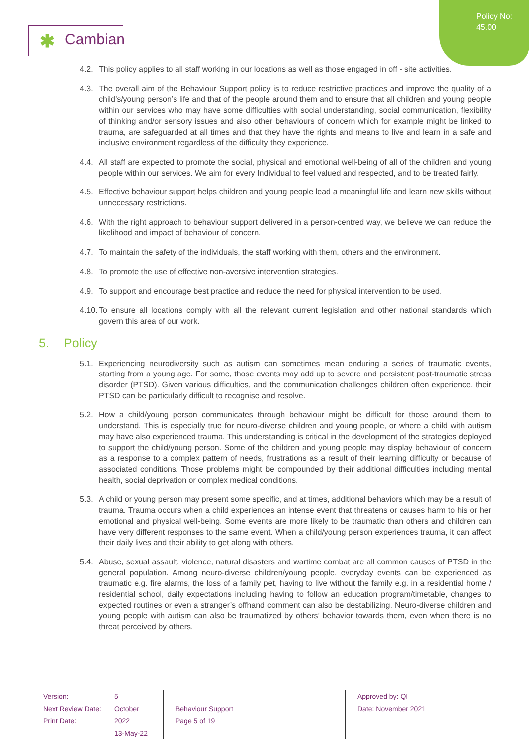Policy No:
45.00
✱ Cambian
4.2.
This policy applies to all staff working in our locations as well as those engaged in off - site activities.
4.3.
The overall aim of the Behaviour Support policy is to reduce restrictive practices and improve the quality of a child’s/young person’s life and that of the people around them and to ensure that all children and young people within our services who may have some difficulties with social understanding, social communication, flexibility of thinking and/or sensory issues and also other behaviours of concern which for example might be linked to trauma, are safeguarded at all times and that they have the rights and means to live and learn in a safe and inclusive environment regardless of the difficulty they experience.
4.4.
All staff are expected to promote the social, physical and emotional well-being of all of the children and young people within our services. We aim for every Individual to feel valued and respected, and to be treated fairly.
4.5.
Effective behaviour support helps children and young people lead a meaningful life and learn new skills without unnecessary restrictions.
4.6.
With the right approach to behaviour support delivered in a person-centred way, we believe we can reduce the likelihood and impact of behaviour of concern.
4.7.
To maintain the safety of the individuals, the staff working with them, others and the environment.
4.8.
To promote the use of effective non-aversive intervention strategies.
4.9.
To support and encourage best practice and reduce the need for physical intervention to be used.
4.10.
To ensure all locations comply with all the relevant current legislation and other national standards which govern this area of our work.
5. Policy
5.1.
Experiencing neurodiversity such as autism can sometimes mean enduring a series of traumatic events, starting from a young age. For some, those events may add up to severe and persistent post-traumatic stress disorder (PTSD). Given various difficulties, and the communication challenges children often experience, their PTSD can be particularly difficult to recognise and resolve.
5.2.
How a child/young person communicates through behaviour might be difficult for those around them to understand. This is especially true for neuro-diverse children and young people, or where a child with autism may have also experienced trauma. This understanding is critical in the development of the strategies deployed to support the child/young person. Some of the children and young people may display behaviour of concern as a response to a complex pattern of needs, frustrations as a result of their learning difficulty or because of associated conditions. Those problems might be compounded by their additional difficulties including mental health, social deprivation or complex medical conditions.
5.3.
A child or young person may present some specific, and at times, additional behaviors which may be a result of trauma. Trauma occurs when a child experiences an intense event that threatens or causes harm to his or her emotional and physical well-being. Some events are more likely to be traumatic than others and children can have very different responses to the same event. When a child/young person experiences trauma, it can affect their daily lives and their ability to get along with others.
5.4.
Abuse, sexual assault, violence, natural disasters and wartime combat are all common causes of PTSD in the general population. Among neuro-diverse children/young people, everyday events can be experienced as traumatic e.g. fire alarms, the loss of a family pet, having to live without the family e.g. in a residential home / residential school, daily expectations including having to follow an education program/timetable, changes to expected routines or even a stranger’s offhand comment can also be destabilizing. Neuro-diverse children and young people with autism can also be traumatized by others’ behavior towards them, even when there is no threat perceived by others.
Version:
Next Review Date:
Print Date:
5
October 2022
13-May-22
Behaviour Support
Page 5 of 19
Approved by: QI
Date: November 2021